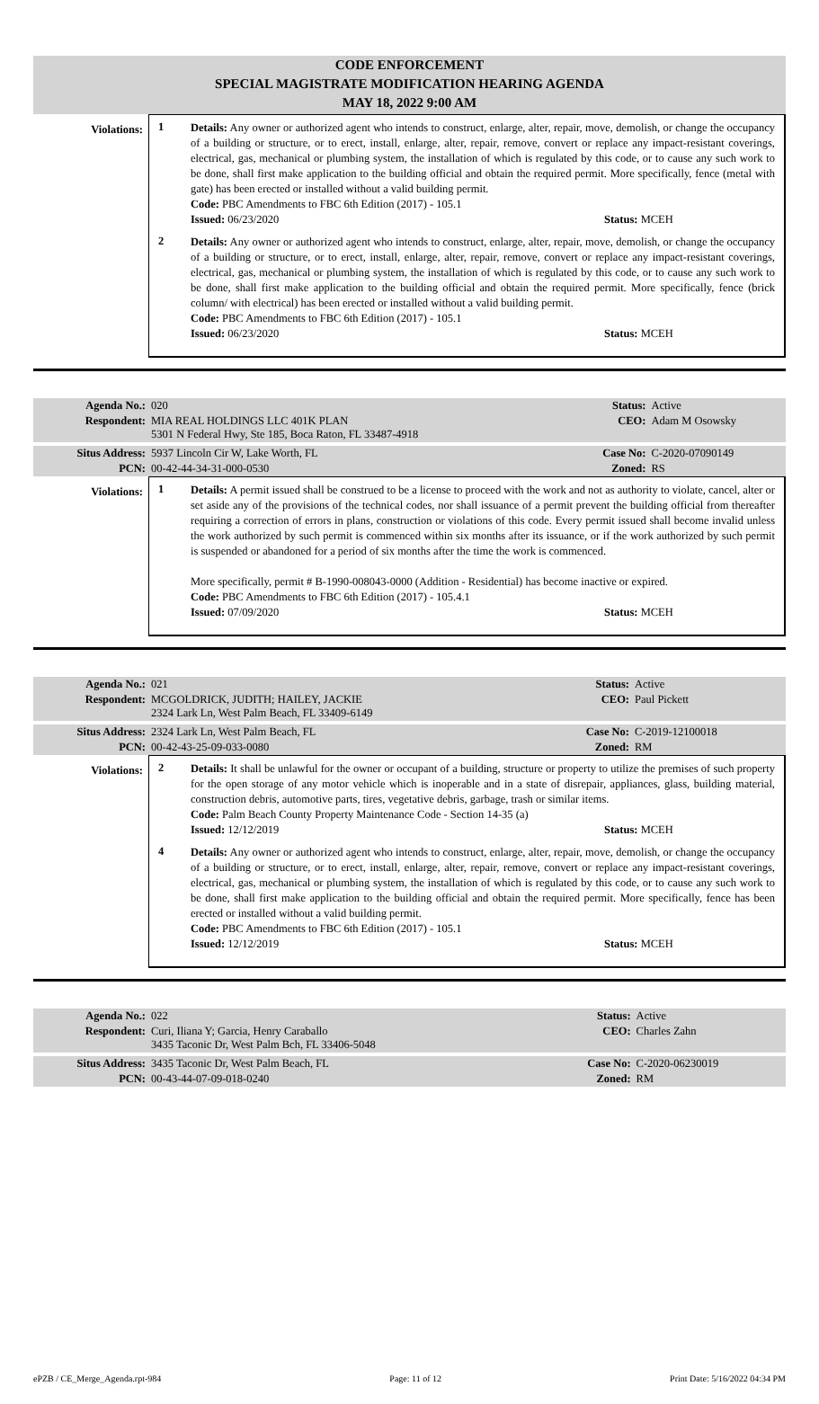CODE ENFORCEMENT
SPECIAL MAGISTRATE MODIFICATION HEARING AGENDA
MAY 18, 2022 9:00 AM
Violations:
1
Details: Any owner or authorized agent who intends to construct, enlarge, alter, repair, move, demolish, or change the occupancy of a building or structure, or to erect, install, enlarge, alter, repair, remove, convert or replace any impact-resistant coverings, electrical, gas, mechanical or plumbing system, the installation of which is regulated by this code, or to cause any such work to be done, shall first make application to the building official and obtain the required permit. More specifically, fence (metal with gate) has been erected or installed without a valid building permit.
Code: PBC Amendments to FBC 6th Edition (2017) - 105.1
Issued: 06/23/2020 Status: MCEH
2
Details: Any owner or authorized agent who intends to construct, enlarge, alter, repair, move, demolish, or change the occupancy of a building or structure, or to erect, install, enlarge, alter, repair, remove, convert or replace any impact-resistant coverings, electrical, gas, mechanical or plumbing system, the installation of which is regulated by this code, or to cause any such work to be done, shall first make application to the building official and obtain the required permit. More specifically, fence (brick column/ with electrical) has been erected or installed without a valid building permit.
Code: PBC Amendments to FBC 6th Edition (2017) - 105.1
Issued: 06/23/2020 Status: MCEH
| Agenda No.: | 020 | Status: | Active |
| Respondent: | MIA REAL HOLDINGS LLC 401K PLAN 5301 N Federal Hwy, Ste 185, Boca Raton, FL 33487-4918 | CEO: | Adam M Osowsky |
| Situs Address: | 5937 Lincoln Cir W, Lake Worth, FL | Case No: | C-2020-07090149 |
| PCN: | 00-42-44-34-31-000-0530 | Zoned: | RS |
Violations:
1
Details: A permit issued shall be construed to be a license to proceed with the work and not as authority to violate, cancel, alter or set aside any of the provisions of the technical codes, nor shall issuance of a permit prevent the building official from thereafter requiring a correction of errors in plans, construction or violations of this code. Every permit issued shall become invalid unless the work authorized by such permit is commenced within six months after its issuance, or if the work authorized by such permit is suspended or abandoned for a period of six months after the time the work is commenced.
More specifically, permit # B-1990-008043-0000 (Addition - Residential) has become inactive or expired.
Code: PBC Amendments to FBC 6th Edition (2017) - 105.4.1
Issued: 07/09/2020 Status: MCEH
| Agenda No.: | 021 | Status: | Active |
| Respondent: | MCGOLDRICK, JUDITH; HAILEY, JACKIE 2324 Lark Ln, West Palm Beach, FL 33409-6149 | CEO: | Paul Pickett |
| Situs Address: | 2324 Lark Ln, West Palm Beach, FL | Case No: | C-2019-12100018 |
| PCN: | 00-42-43-25-09-033-0080 | Zoned: | RM |
Violations:
2
Details: It shall be unlawful for the owner or occupant of a building, structure or property to utilize the premises of such property for the open storage of any motor vehicle which is inoperable and in a state of disrepair, appliances, glass, building material, construction debris, automotive parts, tires, vegetative debris, garbage, trash or similar items.
Code: Palm Beach County Property Maintenance Code - Section 14-35 (a)
Issued: 12/12/2019 Status: MCEH
4
Details: Any owner or authorized agent who intends to construct, enlarge, alter, repair, move, demolish, or change the occupancy of a building or structure, or to erect, install, enlarge, alter, repair, remove, convert or replace any impact-resistant coverings, electrical, gas, mechanical or plumbing system, the installation of which is regulated by this code, or to cause any such work to be done, shall first make application to the building official and obtain the required permit. More specifically, fence has been erected or installed without a valid building permit.
Code: PBC Amendments to FBC 6th Edition (2017) - 105.1
Issued: 12/12/2019 Status: MCEH
| Agenda No.: | 022 | Status: | Active |
| Respondent: | Curi, Iliana Y; Garcia, Henry Caraballo 3435 Taconic Dr, West Palm Bch, FL 33406-5048 | CEO: | Charles Zahn |
| Situs Address: | 3435 Taconic Dr, West Palm Beach, FL | Case No: | C-2020-06230019 |
| PCN: | 00-43-44-07-09-018-0240 | Zoned: | RM |
ePZB / CE_Merge_Agenda.rpt-984 Page: 11 of 12 Print Date: 5/16/2022 04:34 PM